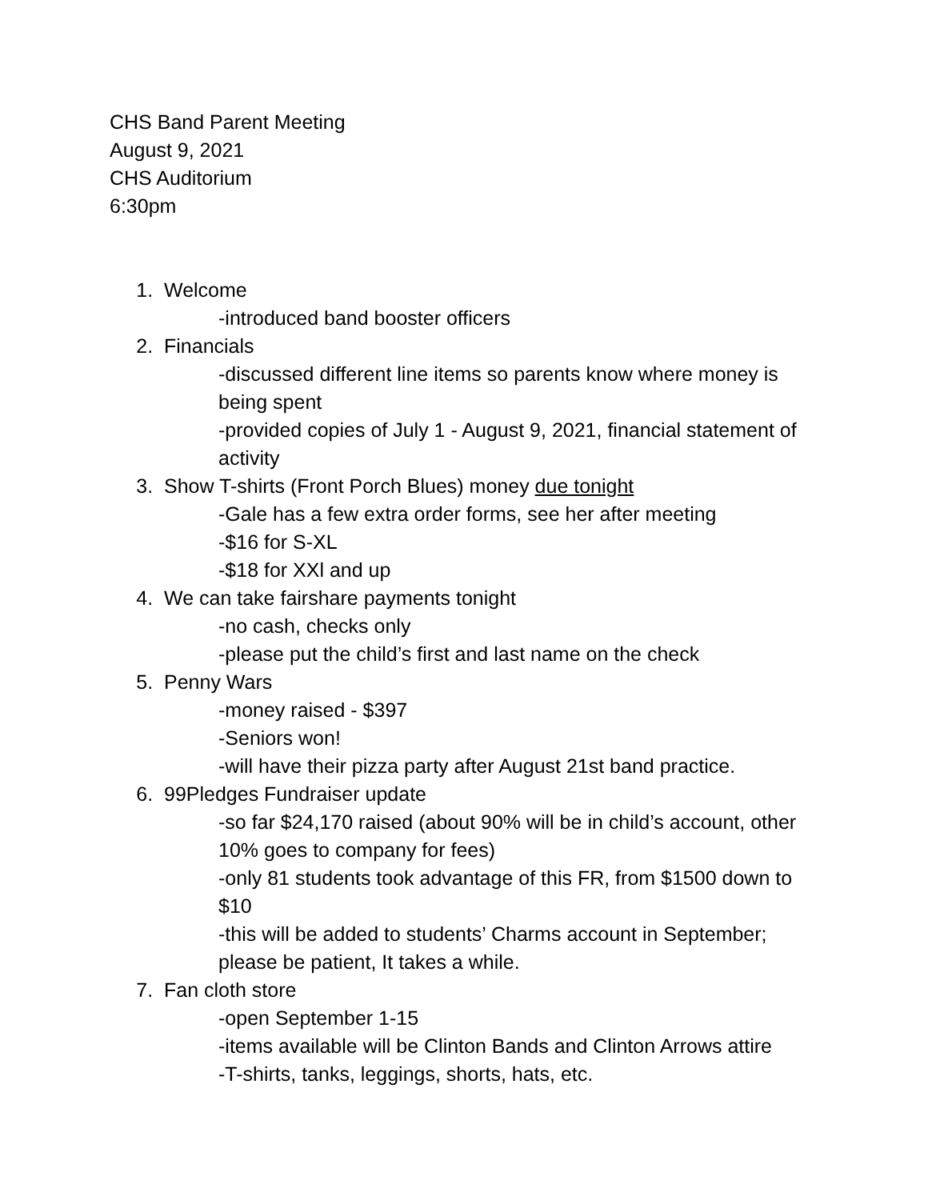CHS Band Parent Meeting
August 9, 2021
CHS Auditorium
6:30pm
1. Welcome
-introduced band booster officers
2. Financials
-discussed different line items so parents know where money is being spent
-provided copies of July 1 - August 9, 2021, financial statement of activity
3. Show T-shirts (Front Porch Blues) money due tonight
-Gale has a few extra order forms, see her after meeting
-$16 for S-XL
-$18 for XXl and up
4. We can take fairshare payments tonight
-no cash, checks only
-please put the child’s first and last name on the check
5. Penny Wars
-money raised - $397
-Seniors won!
-will have their pizza party after August 21st band practice.
6. 99Pledges Fundraiser update
-so far $24,170 raised (about 90% will be in child’s account, other 10% goes to company for fees)
-only 81 students took advantage of this FR, from $1500 down to $10
-this will be added to students’ Charms account in September; please be patient, It takes a while.
7. Fan cloth store
-open September 1-15
-items available will be Clinton Bands and Clinton Arrows attire
-T-shirts, tanks, leggings, shorts, hats, etc.